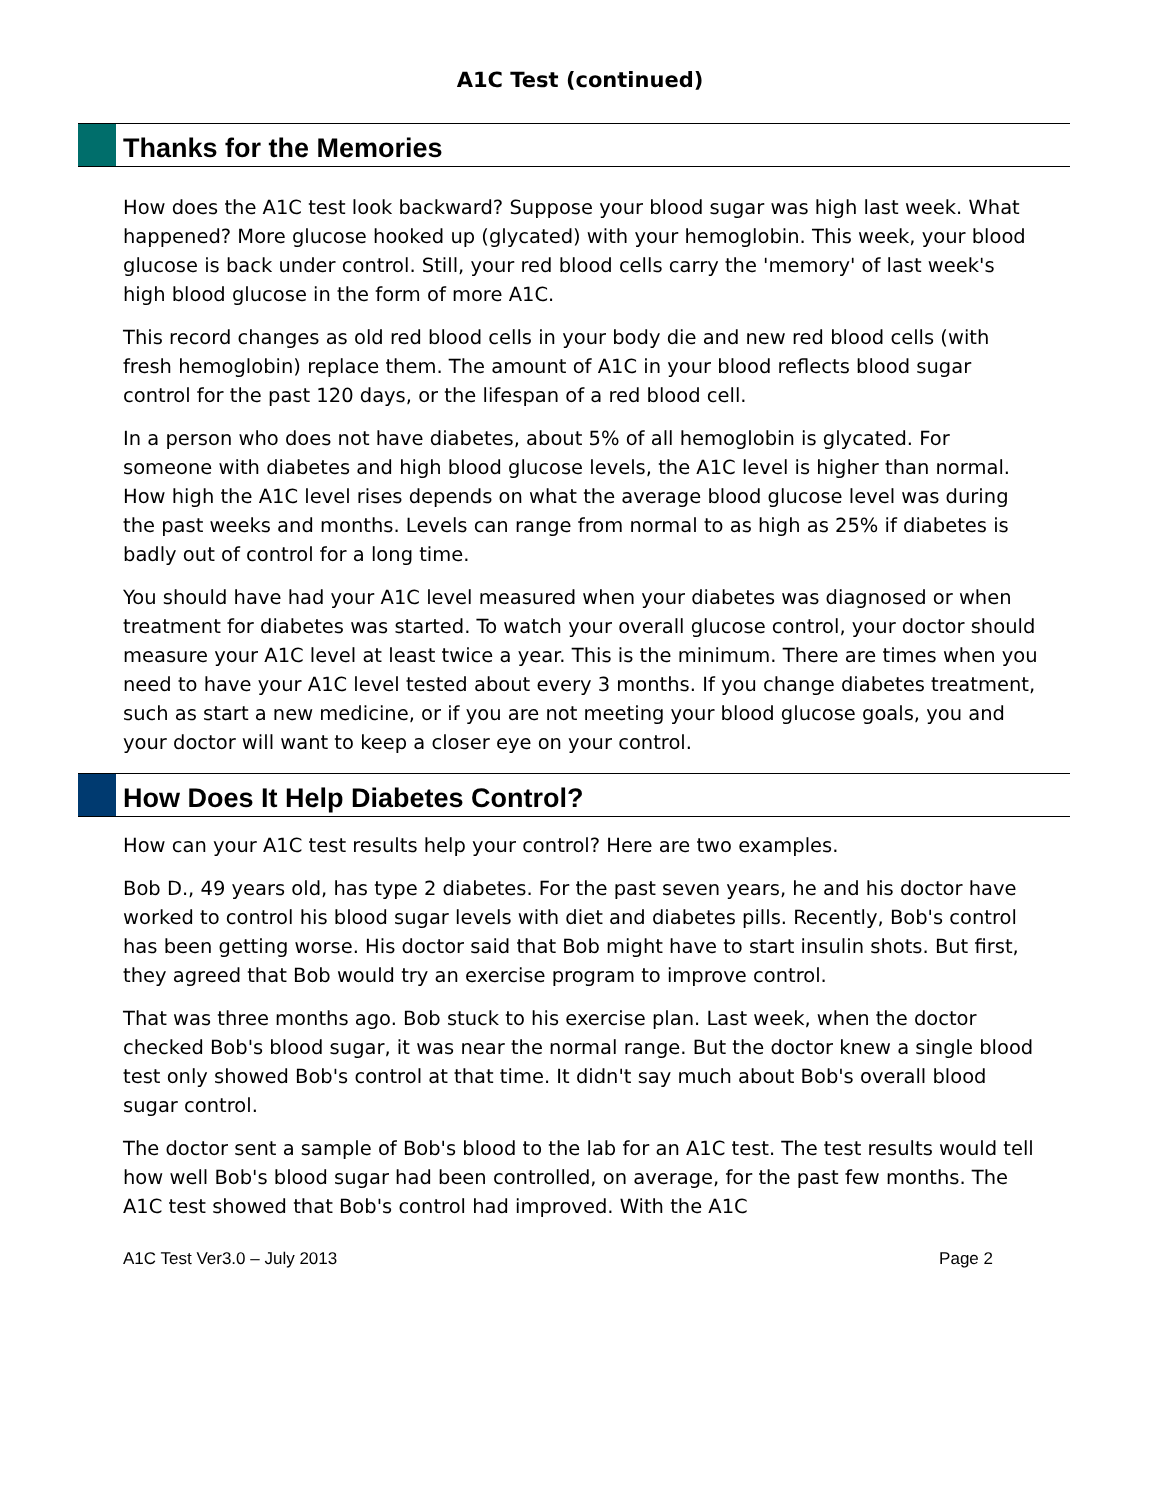A1C Test (continued)
Thanks for the Memories
How does the A1C test look backward? Suppose your blood sugar was high last week. What happened? More glucose hooked up (glycated) with your hemoglobin. This week, your blood glucose is back under control. Still, your red blood cells carry the 'memory' of last week's high blood glucose in the form of more A1C.
This record changes as old red blood cells in your body die and new red blood cells (with fresh hemoglobin) replace them. The amount of A1C in your blood reflects blood sugar control for the past 120 days, or the lifespan of a red blood cell.
In a person who does not have diabetes, about 5% of all hemoglobin is glycated. For someone with diabetes and high blood glucose levels, the A1C level is higher than normal. How high the A1C level rises depends on what the average blood glucose level was during the past weeks and months. Levels can range from normal to as high as 25% if diabetes is badly out of control for a long time.
You should have had your A1C level measured when your diabetes was diagnosed or when treatment for diabetes was started. To watch your overall glucose control, your doctor should measure your A1C level at least twice a year. This is the minimum. There are times when you need to have your A1C level tested about every 3 months. If you change diabetes treatment, such as start a new medicine, or if you are not meeting your blood glucose goals, you and your doctor will want to keep a closer eye on your control.
How Does It Help Diabetes Control?
How can your A1C test results help your control? Here are two examples.
Bob D., 49 years old, has type 2 diabetes. For the past seven years, he and his doctor have worked to control his blood sugar levels with diet and diabetes pills. Recently, Bob's control has been getting worse. His doctor said that Bob might have to start insulin shots. But first, they agreed that Bob would try an exercise program to improve control.
That was three months ago. Bob stuck to his exercise plan. Last week, when the doctor checked Bob's blood sugar, it was near the normal range. But the doctor knew a single blood test only showed Bob's control at that time. It didn't say much about Bob's overall blood sugar control.
The doctor sent a sample of Bob's blood to the lab for an A1C test. The test results would tell how well Bob's blood sugar had been controlled, on average, for the past few months. The A1C test showed that Bob's control had improved. With the A1C
A1C Test Ver3.0 – July 2013 Page 2